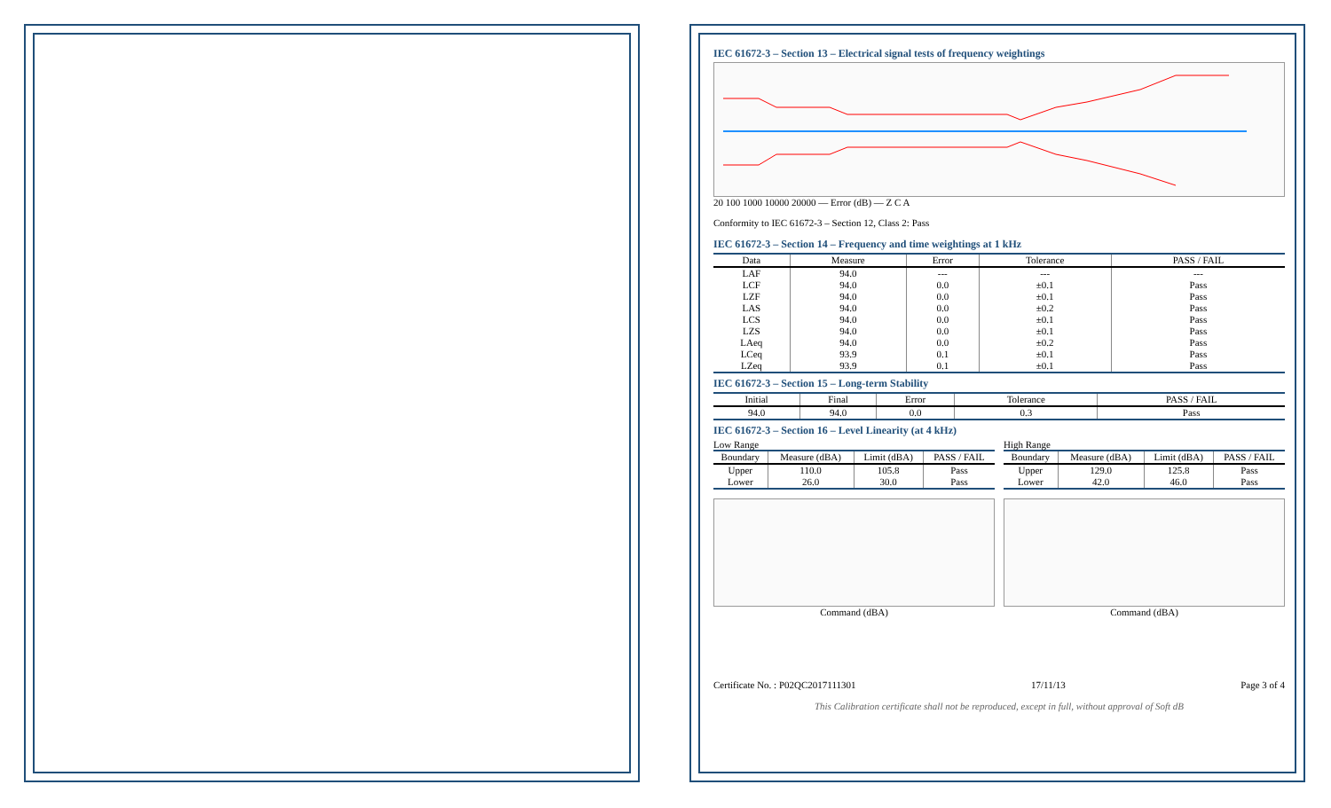IEC 61672-3 – Section 13 – Electrical signal tests of frequency weightings
20 100 1000 10000 20000 — Error (dB) — Z C A
Conformity to IEC 61672-3 – Section 12, Class 2: Pass
IEC 61672-3 – Section 14 – Frequency and time weightings at 1 kHz
| Data | Measure | Error | Tolerance | PASS / FAIL |
| --- | --- | --- | --- | --- |
| LAF | 94.0 | --- | --- | --- |
| LCF | 94.0 | 0.0 | ±0.1 | Pass |
| LZF | 94.0 | 0.0 | ±0.1 | Pass |
| LAS | 94.0 | 0.0 | ±0.2 | Pass |
| LCS | 94.0 | 0.0 | ±0.1 | Pass |
| LZS | 94.0 | 0.0 | ±0.1 | Pass |
| LAeq | 94.0 | 0.0 | ±0.2 | Pass |
| LCeq | 93.9 | 0.1 | ±0.1 | Pass |
| LZeq | 93.9 | 0.1 | ±0.1 | Pass |
IEC 61672-3 – Section 15 – Long-term Stability
| Initial | Final | Error | Tolerance | PASS / FAIL |
| --- | --- | --- | --- | --- |
| 94.0 | 94.0 | 0.0 | 0.3 | Pass |
IEC 61672-3 – Section 16 – Level Linearity (at 4 kHz)
Low Range
| Boundary | Measure (dBA) | Limit (dBA) | PASS / FAIL |
| --- | --- | --- | --- |
| Upper | 110.0 | 105.8 | Pass |
| Lower | 26.0 | 30.0 | Pass |
Command (dBA)
High Range
| Boundary | Measure (dBA) | Limit (dBA) | PASS / FAIL |
| --- | --- | --- | --- |
| Upper | 129.0 | 125.8 | Pass |
| Lower | 42.0 | 46.0 | Pass |
Command (dBA)
Certificate No. : P02QC2017111301 17/11/13 Page 3 of 4
This Calibration certificate shall not be reproduced, except in full, without approval of Soft dB